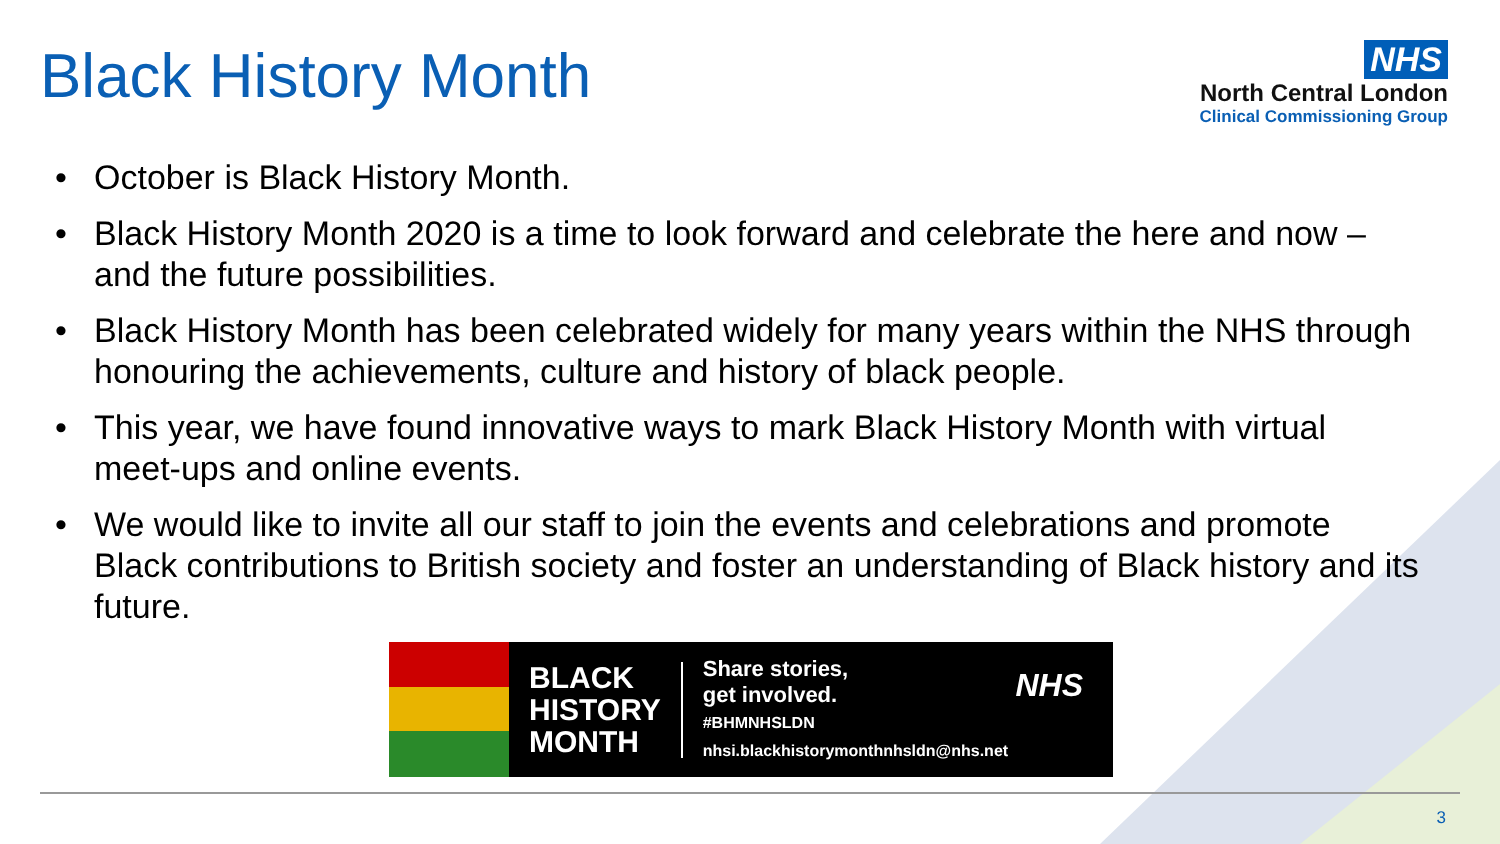Black History Month
NHS
North Central London
Clinical Commissioning Group
• October is Black History Month.
• Black History Month 2020 is a time to look forward and celebrate the here and now – and the future possibilities.
• Black History Month has been celebrated widely for many years within the NHS through honouring the achievements, culture and history of black people.
• This year, we have found innovative ways to mark Black History Month with virtual meet-ups and online events.
• We would like to invite all our staff to join the events and celebrations and promote Black contributions to British society and foster an understanding of Black history and its future.
BLACK
HISTORY
MONTH
Share stories,
get involved.
#BHMNHSLDN
nhsi.blackhistorymonthnhsldn@nhs.net
NHS
3